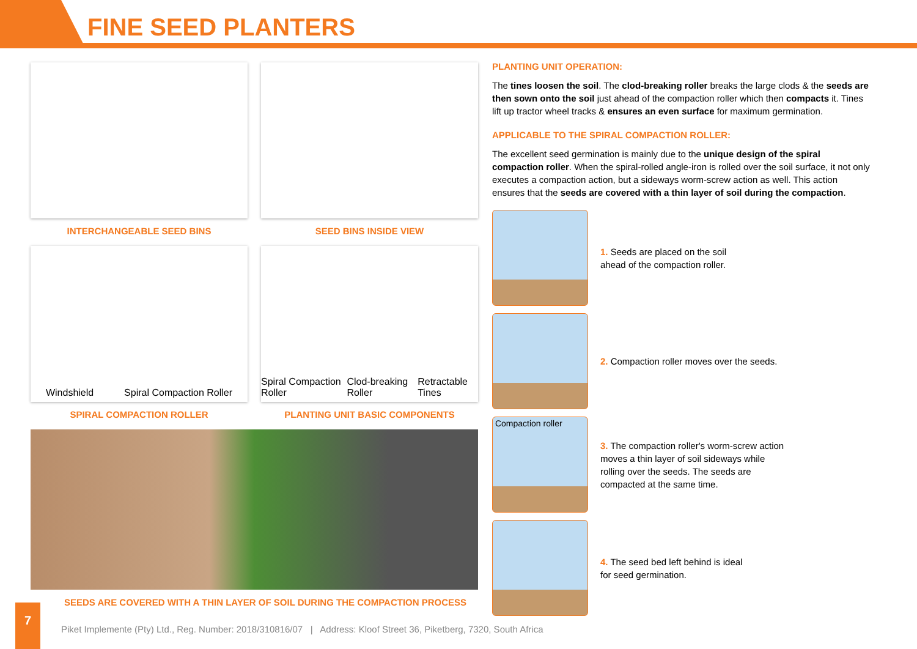FINE SEED PLANTERS
INTERCHANGEABLE SEED BINS
SEED BINS INSIDE VIEW
Windshield Spiral Compaction Roller
SPIRAL COMPACTION ROLLER
Spiral Compaction Roller Clod-breaking Roller Retractable Tines
PLANTING UNIT BASIC COMPONENTS
SEEDS ARE COVERED WITH A THIN LAYER OF SOIL DURING THE COMPACTION PROCESS
PLANTING UNIT OPERATION:
The tines loosen the soil. The clod-breaking roller breaks the large clods & the seeds are then sown onto the soil just ahead of the compaction roller which then compacts it. Tines lift up tractor wheel tracks & ensures an even surface for maximum germination.
APPLICABLE TO THE SPIRAL COMPACTION ROLLER:
The excellent seed germination is mainly due to the unique design of the spiral compaction roller. When the spiral-rolled angle-iron is rolled over the soil surface, it not only executes a compaction action, but a sideways worm-screw action as well. This action ensures that the seeds are covered with a thin layer of soil during the compaction.
1. Seeds are placed on the soil
ahead of the compaction roller.
2. Compaction roller moves over the seeds.
Compaction roller
3. The compaction roller's worm-screw action
moves a thin layer of soil sideways while
rolling over the seeds. The seeds are
compacted at the same time.
4. The seed bed left behind is ideal
for seed germination.
7
Piket Implemente (Pty) Ltd., Reg. Number: 2018/310816/07 | Address: Kloof Street 36, Piketberg, 7320, South Africa